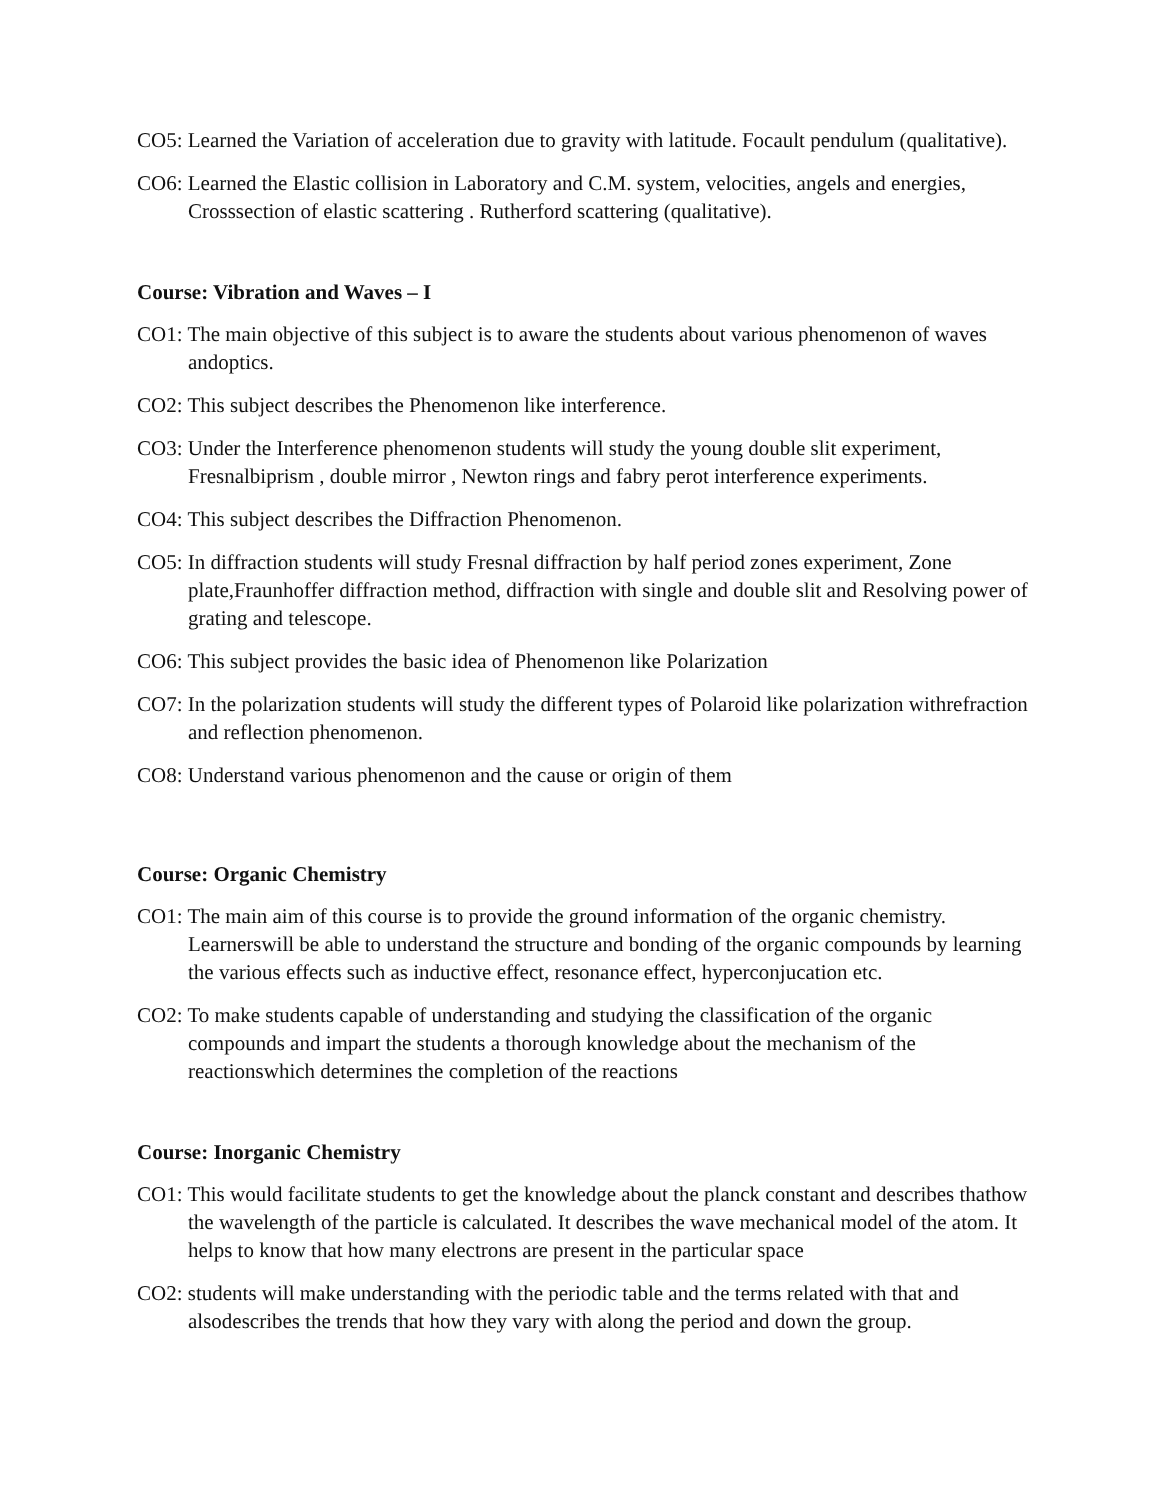CO5: Learned the Variation of acceleration due to gravity with latitude. Focault pendulum (qualitative).
CO6: Learned the Elastic collision in Laboratory and C.M. system, velocities, angels and energies, Crosssection of elastic scattering . Rutherford scattering (qualitative).
Course: Vibration and Waves – I
CO1: The main objective of this subject is to aware the students about various phenomenon of waves andoptics.
CO2: This subject describes the Phenomenon like interference.
CO3: Under the Interference phenomenon students will study the young double slit experiment, Fresnalbiprism , double mirror , Newton rings and fabry perot interference experiments.
CO4: This subject describes the Diffraction Phenomenon.
CO5: In diffraction students will study Fresnal diffraction by half period zones experiment, Zone plate,Fraunhoffer diffraction method, diffraction with single and double slit and Resolving power of grating and telescope.
CO6: This subject provides the basic idea of Phenomenon like Polarization
CO7: In the polarization students will study the different types of Polaroid like polarization withrefraction and reflection phenomenon.
CO8: Understand various phenomenon and the cause or origin of them
Course: Organic Chemistry
CO1: The main aim of this course is to provide the ground information of the organic chemistry. Learnerswill be able to understand the structure and bonding of the organic compounds by learning the various effects such as inductive effect, resonance effect, hyperconjucation etc.
CO2: To make students capable of understanding and studying the classification of the organic compounds and impart the students a thorough knowledge about the mechanism of the reactionswhich determines the completion of the reactions
Course: Inorganic Chemistry
CO1: This would facilitate students to get the knowledge about the planck constant and describes thathow the wavelength of the particle is calculated. It describes the wave mechanical model of the atom. It helps to know that how many electrons are present in the particular space
CO2: students will make understanding with the periodic table and the terms related with that and alsodescribes the trends that how they vary with along the period and down the group.